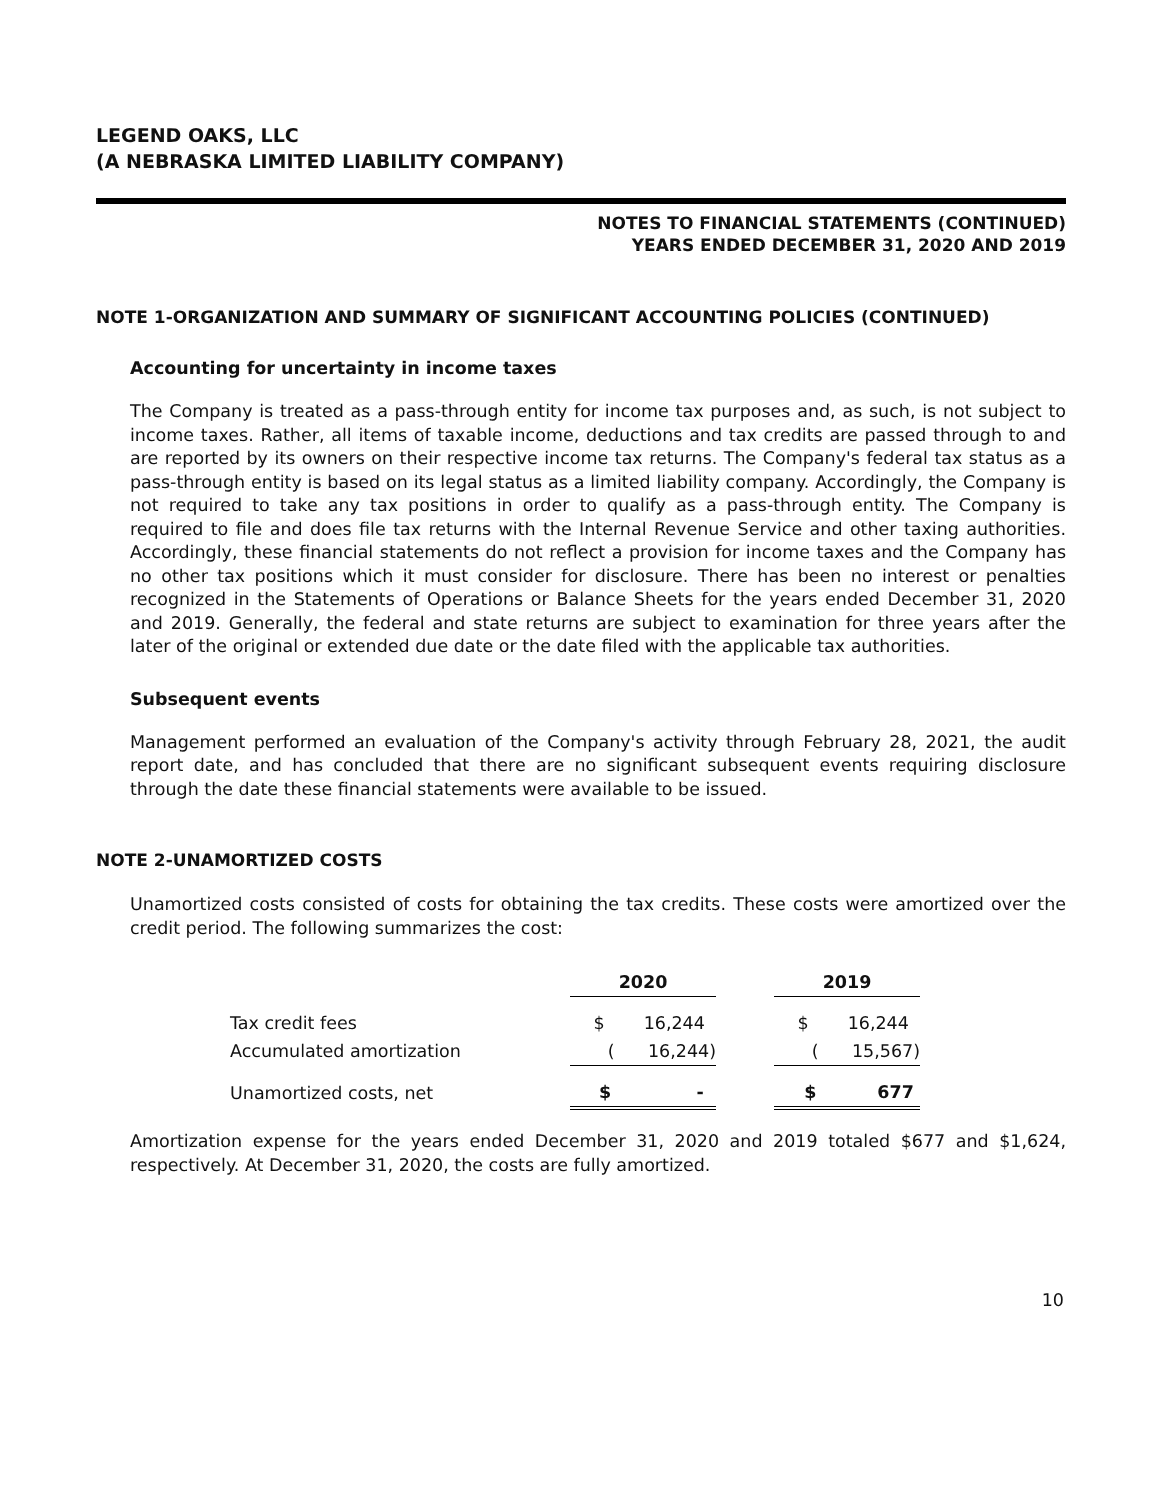LEGEND OAKS, LLC
(A NEBRASKA LIMITED LIABILITY COMPANY)
NOTES TO FINANCIAL STATEMENTS (CONTINUED)
YEARS ENDED DECEMBER 31, 2020 AND 2019
NOTE 1-ORGANIZATION AND SUMMARY OF SIGNIFICANT ACCOUNTING POLICIES (CONTINUED)
Accounting for uncertainty in income taxes
The Company is treated as a pass-through entity for income tax purposes and, as such, is not subject to income taxes. Rather, all items of taxable income, deductions and tax credits are passed through to and are reported by its owners on their respective income tax returns. The Company's federal tax status as a pass-through entity is based on its legal status as a limited liability company. Accordingly, the Company is not required to take any tax positions in order to qualify as a pass-through entity. The Company is required to file and does file tax returns with the Internal Revenue Service and other taxing authorities. Accordingly, these financial statements do not reflect a provision for income taxes and the Company has no other tax positions which it must consider for disclosure. There has been no interest or penalties recognized in the Statements of Operations or Balance Sheets for the years ended December 31, 2020 and 2019. Generally, the federal and state returns are subject to examination for three years after the later of the original or extended due date or the date filed with the applicable tax authorities.
Subsequent events
Management performed an evaluation of the Company's activity through February 28, 2021, the audit report date, and has concluded that there are no significant subsequent events requiring disclosure through the date these financial statements were available to be issued.
NOTE 2-UNAMORTIZED COSTS
Unamortized costs consisted of costs for obtaining the tax credits. These costs were amortized over the credit period. The following summarizes the cost:
| | 2020 | | 2019 |
| Tax credit fees | $ 16,244 | | $ 16,244 |
| Accumulated amortization | ( 16,244) | | ( 15,567) |
| Unamortized costs, net | $ - | | $ 677 |
Amortization expense for the years ended December 31, 2020 and 2019 totaled $677 and $1,624, respectively. At December 31, 2020, the costs are fully amortized.
10